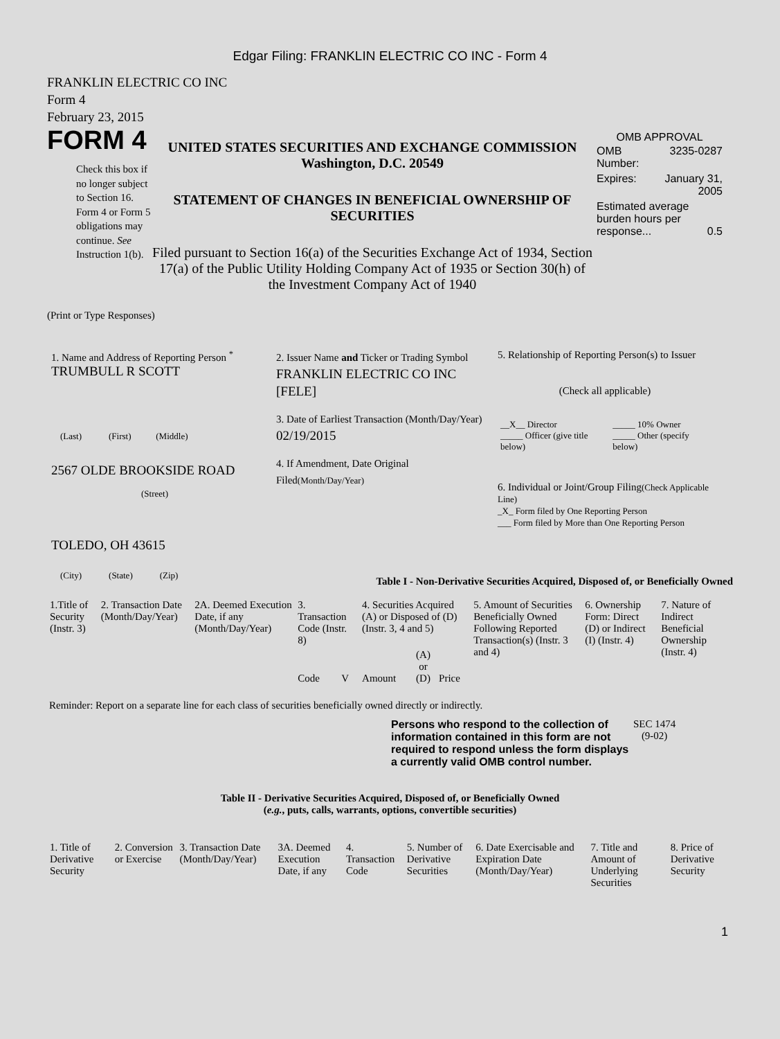Edgar Filing: FRANKLIN ELECTRIC CO INC - Form 4
FRANKLIN ELECTRIC CO INC
Form 4
February 23, 2015
FORM 4
Check this box if no longer subject to Section 16. Form 4 or Form 5 obligations may continue. See Instruction 1(b).
UNITED STATES SECURITIES AND EXCHANGE COMMISSION
Washington, D.C. 20549
STATEMENT OF CHANGES IN BENEFICIAL OWNERSHIP OF SECURITIES
Filed pursuant to Section 16(a) of the Securities Exchange Act of 1934, Section 17(a) of the Public Utility Holding Company Act of 1935 or Section 30(h) of the Investment Company Act of 1940
OMB APPROVAL
| OMB Number: | 3235-0287 |
| Expires: | January 31, 2005 |
| Estimated average burden hours per response... 0.5 | |
(Print or Type Responses)
1. Name and Address of Reporting Person <sup>*</sup>
TRUMBULL R SCOTT
(Last) (First) (Middle)
2567 OLDE BROOKSIDE ROAD
(Street)
TOLEDO, OH 43615
(City) (State) (Zip)
2. Issuer Name and Ticker or Trading Symbol
FRANKLIN ELECTRIC CO INC [FELE]
3. Date of Earliest Transaction (Month/Day/Year)
02/19/2015
4. If Amendment, Date Original Filed(Month/Day/Year)
5. Relationship of Reporting Person(s) to Issuer
(Check all applicable)
| __X__ Director _____ Officer (give title below) | _____ 10% Owner _____ Other (specify below) |
6. Individual or Joint/Group Filing(Check Applicable Line)
_X_ Form filed by One Reporting Person
___ Form filed by More than One Reporting Person
Table I - Non-Derivative Securities Acquired, Disposed of, or Beneficially Owned
| 1.Title of Security (Instr. 3) | 2. Transaction Date (Month/Day/Year) | 2A. Deemed Execution Date, if any (Month/Day/Year) | 3. Transaction Code (Instr. 8) | | 4. Securities Acquired (A) or Disposed of (D) (Instr. 3, 4 and 5) | | | 5. Amount of Securities Beneficially Owned Following Reported Transaction(s) (Instr. 3 and 4) | 6. Ownership Form: Direct (D) or Indirect (I) (Instr. 4) | 7. Nature of Indirect Beneficial Ownership (Instr. 4) |
| | | | Code | V | Amount | (A) or (D) | Price | | | |
Reminder: Report on a separate line for each class of securities beneficially owned directly or indirectly.
Persons who respond to the collection of information contained in this form are not required to respond unless the form displays a currently valid OMB control number.
SEC 1474
(9-02)
Table II - Derivative Securities Acquired, Disposed of, or Beneficially Owned
(e.g., puts, calls, warrants, options, convertible securities)
| 1. Title of Derivative Security | 2. Conversion or Exercise | 3. Transaction Date (Month/Day/Year) | 3A. Deemed Execution Date, if any | 4. Transaction Code | 5. Number of Derivative Securities | 6. Date Exercisable and Expiration Date (Month/Day/Year) | 7. Title and Amount of Underlying Securities | 8. Price of Derivative Security |
1